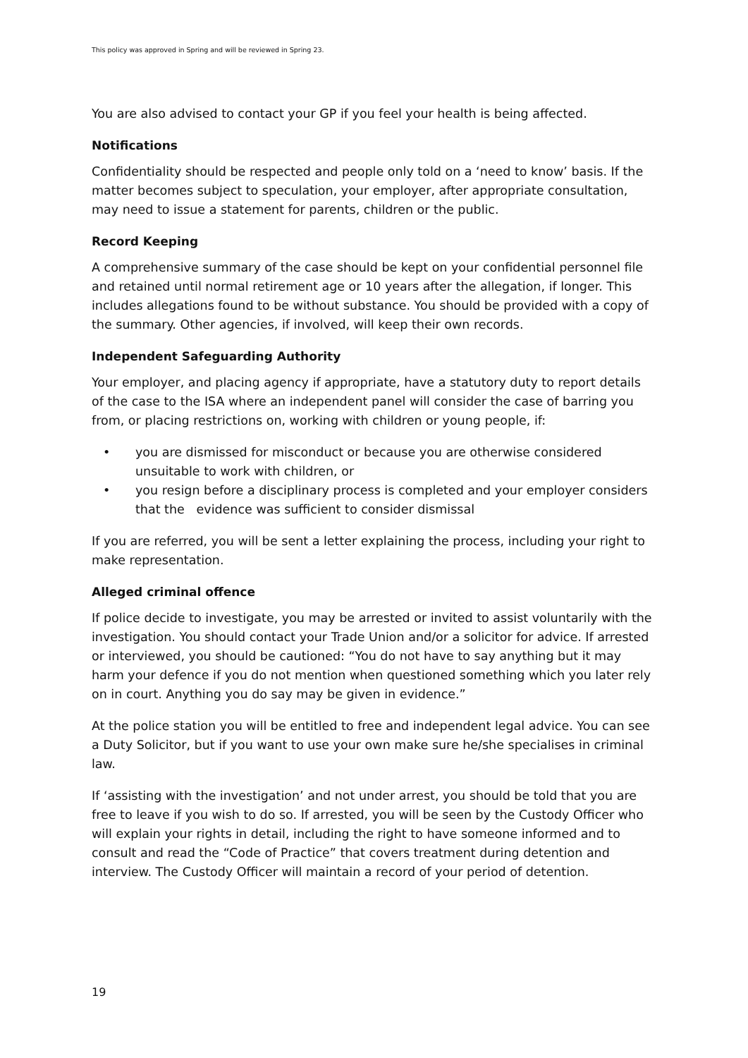This policy was approved in Spring and will be reviewed in Spring 23.
You are also advised to contact your GP if you feel your health is being affected.
Notifications
Confidentiality should be respected and people only told on a ‘need to know’ basis. If the matter becomes subject to speculation, your employer, after appropriate consultation, may need to issue a statement for parents, children or the public.
Record Keeping
A comprehensive summary of the case should be kept on your confidential personnel file and retained until normal retirement age or 10 years after the allegation, if longer. This includes allegations found to be without substance. You should be provided with a copy of the summary. Other agencies, if involved, will keep their own records.
Independent Safeguarding Authority
Your employer, and placing agency if appropriate, have a statutory duty to report details of the case to the ISA where an independent panel will consider the case of barring you from, or placing restrictions on, working with children or young people, if:
• you are dismissed for misconduct or because you are otherwise considered unsuitable to work with children, or
• you resign before a disciplinary process is completed and your employer considers that the evidence was sufficient to consider dismissal
If you are referred, you will be sent a letter explaining the process, including your right to make representation.
Alleged criminal offence
If police decide to investigate, you may be arrested or invited to assist voluntarily with the investigation. You should contact your Trade Union and/or a solicitor for advice. If arrested or interviewed, you should be cautioned: “You do not have to say anything but it may harm your defence if you do not mention when questioned something which you later rely on in court. Anything you do say may be given in evidence.”
At the police station you will be entitled to free and independent legal advice. You can see a Duty Solicitor, but if you want to use your own make sure he/she specialises in criminal law.
If ‘assisting with the investigation’ and not under arrest, you should be told that you are free to leave if you wish to do so. If arrested, you will be seen by the Custody Officer who will explain your rights in detail, including the right to have someone informed and to consult and read the “Code of Practice” that covers treatment during detention and interview. The Custody Officer will maintain a record of your period of detention.
19